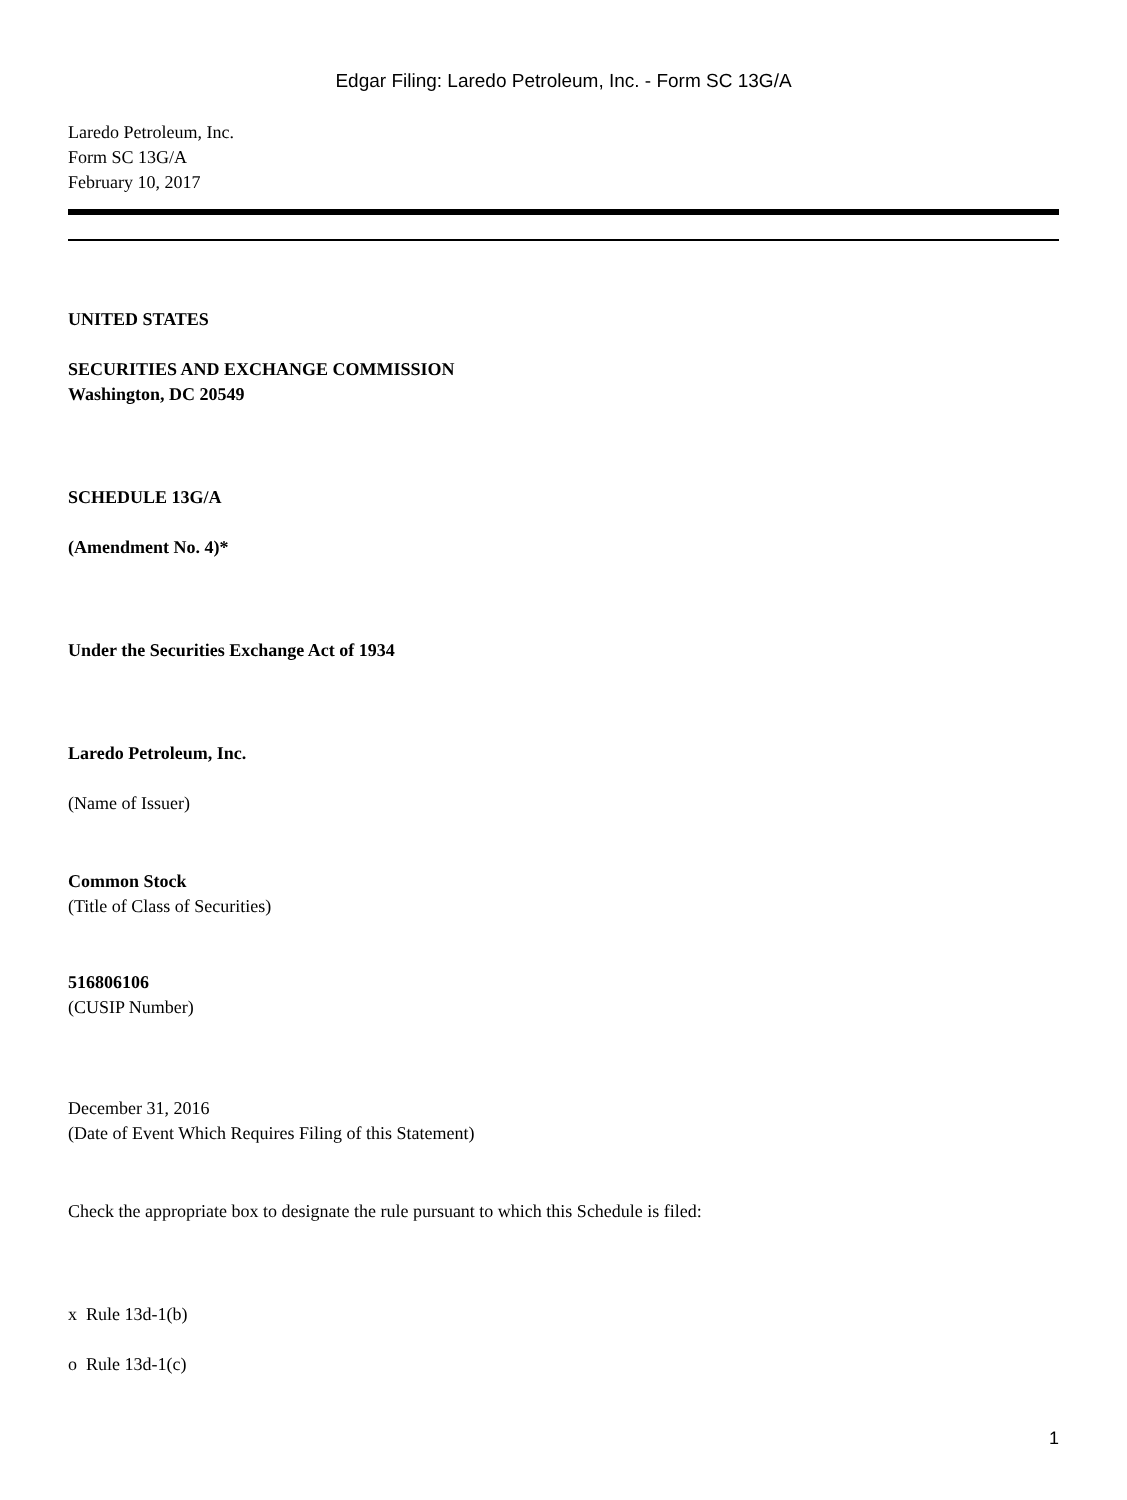Edgar Filing: Laredo Petroleum, Inc. - Form SC 13G/A
Laredo Petroleum, Inc.
Form SC 13G/A
February 10, 2017
UNITED STATES
SECURITIES AND EXCHANGE COMMISSION
Washington, DC 20549
SCHEDULE 13G/A
(Amendment No. 4)*
Under the Securities Exchange Act of 1934
Laredo Petroleum, Inc.
(Name of Issuer)
Common Stock
(Title of Class of Securities)
516806106
(CUSIP Number)
December 31, 2016
(Date of Event Which Requires Filing of this Statement)
Check the appropriate box to designate the rule pursuant to which this Schedule is filed:
x Rule 13d-1(b)
o Rule 13d-1(c)
1